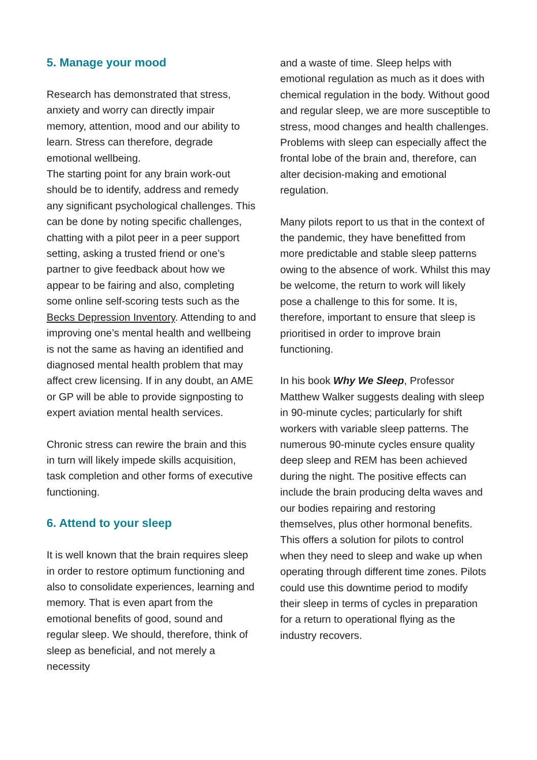5. Manage your mood
Research has demonstrated that stress, anxiety and worry can directly impair memory, attention, mood and our ability to learn. Stress can therefore, degrade emotional wellbeing.
The starting point for any brain work-out should be to identify, address and remedy any significant psychological challenges. This can be done by noting specific challenges, chatting with a pilot peer in a peer support setting, asking a trusted friend or one’s partner to give feedback about how we appear to be fairing and also, completing some online self-scoring tests such as the Becks Depression Inventory. Attending to and improving one’s mental health and wellbeing is not the same as having an identified and diagnosed mental health problem that may affect crew licensing. If in any doubt, an AME or GP will be able to provide signposting to expert aviation mental health services.
Chronic stress can rewire the brain and this in turn will likely impede skills acquisition, task completion and other forms of executive functioning.
6. Attend to your sleep
It is well known that the brain requires sleep in order to restore optimum functioning and also to consolidate experiences, learning and memory. That is even apart from the emotional benefits of good, sound and regular sleep. We should, therefore, think of sleep as beneficial, and not merely a necessity
and a waste of time. Sleep helps with emotional regulation as much as it does with chemical regulation in the body. Without good and regular sleep, we are more susceptible to stress, mood changes and health challenges. Problems with sleep can especially affect the frontal lobe of the brain and, therefore, can alter decision-making and emotional regulation.
Many pilots report to us that in the context of the pandemic, they have benefitted from more predictable and stable sleep patterns owing to the absence of work. Whilst this may be welcome, the return to work will likely pose a challenge to this for some. It is, therefore, important to ensure that sleep is prioritised in order to improve brain functioning.
In his book Why We Sleep, Professor Matthew Walker suggests dealing with sleep in 90-minute cycles; particularly for shift workers with variable sleep patterns. The numerous 90-minute cycles ensure quality deep sleep and REM has been achieved during the night. The positive effects can include the brain producing delta waves and our bodies repairing and restoring themselves, plus other hormonal benefits. This offers a solution for pilots to control when they need to sleep and wake up when operating through different time zones. Pilots could use this downtime period to modify their sleep in terms of cycles in preparation for a return to operational flying as the industry recovers.